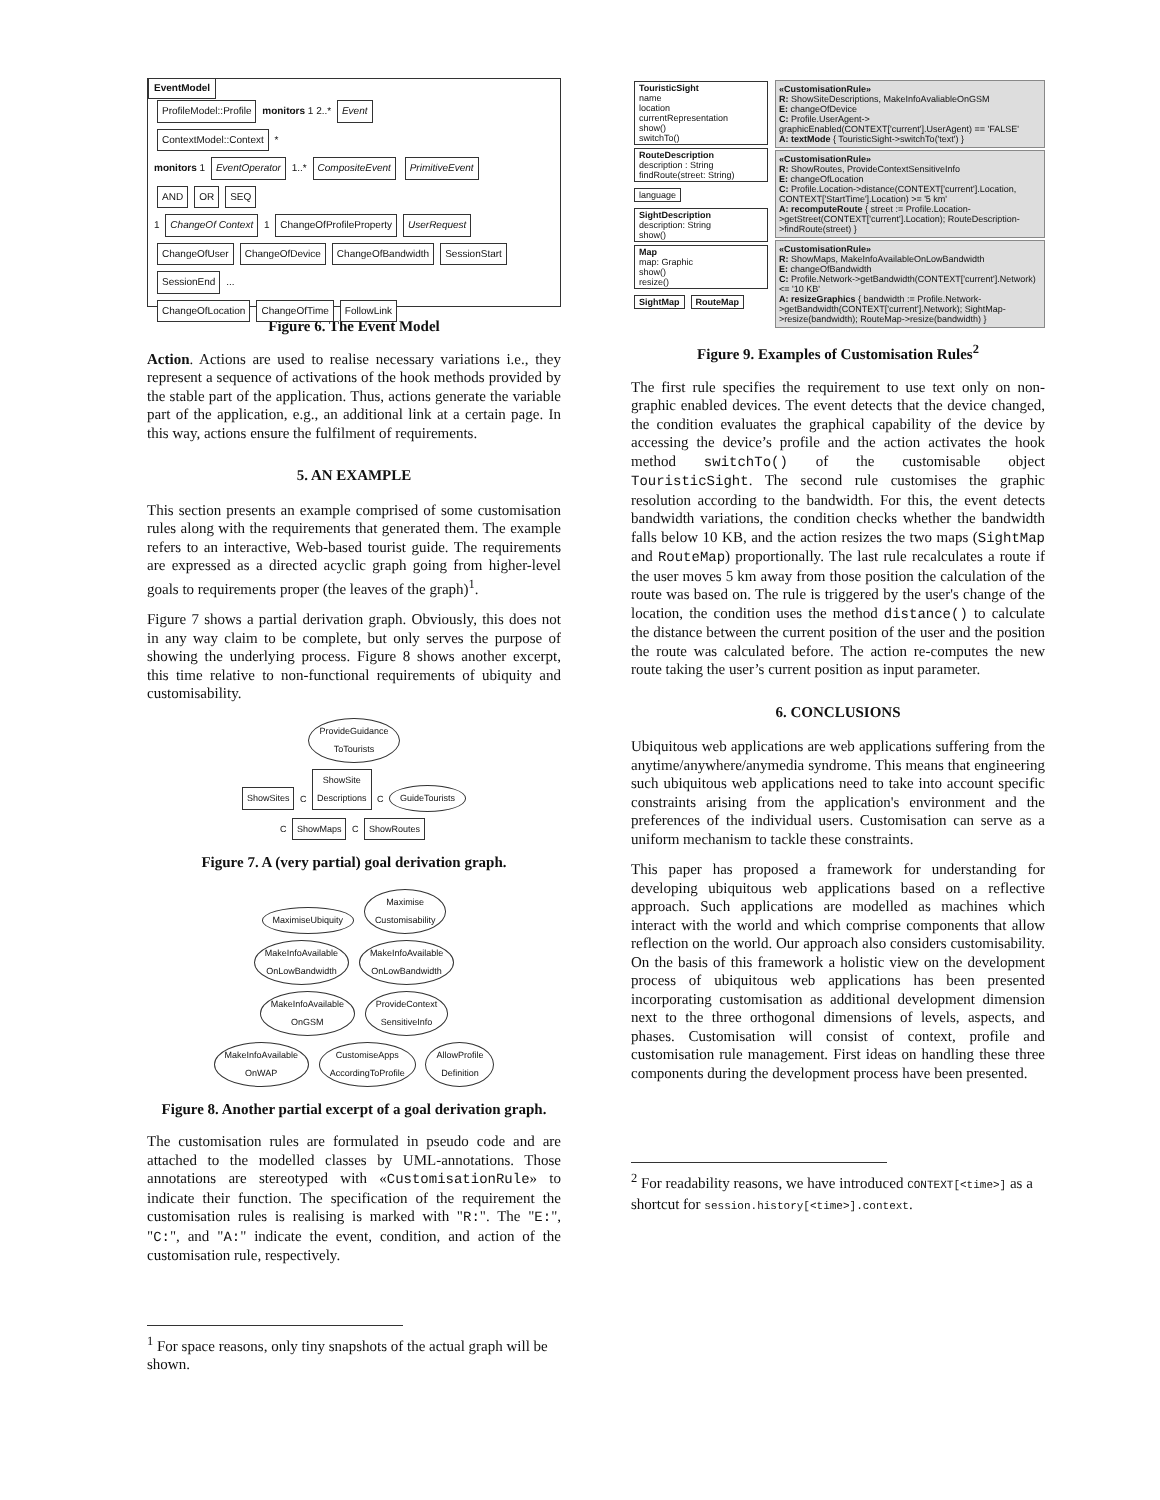EventModel
ProfileModel::Profile monitors 1 2..* Event
ContextModel::Context *
monitors 1 EventOperator 1..* CompositeEvent PrimitiveEvent
AND OR SEQ
1 ChangeOf Context 1 ChangeOfProfileProperty UserRequest
ChangeOfUser ChangeOfDevice ChangeOfBandwidth SessionStart SessionEnd ...
ChangeOfLocation ChangeOfTime FollowLink
Figure 6. The Event Model
Action. Actions are used to realise necessary variations i.e., they represent a sequence of activations of the hook methods provided by the stable part of the application. Thus, actions generate the variable part of the application, e.g., an additional link at a certain page. In this way, actions ensure the fulfilment of requirements.
5. AN EXAMPLE
This section presents an example comprised of some customisation rules along with the requirements that generated them. The example refers to an interactive, Web-based tourist guide. The requirements are expressed as a directed acyclic graph going from higher-level goals to requirements proper (the leaves of the graph)<sup>1</sup>.
Figure 7 shows a partial derivation graph. Obviously, this does not in any way claim to be complete, but only serves the purpose of showing the underlying process. Figure 8 shows another excerpt, this time relative to non-functional requirements of ubiquity and customisability.
ProvideGuidance
ToTourists
ShowSites C ShowSite
Descriptions C GuideTourists
C ShowMaps C ShowRoutes
Figure 7. A (very partial) goal derivation graph.
MaximiseUbiquity Maximise
Customisability
MakeInfoAvailable
OnLowBandwidth MakeInfoAvailable
OnLowBandwidth
MakeInfoAvailable
OnGSM ProvideContext
SensitiveInfo
MakeInfoAvailable
OnWAP CustomiseApps
AccordingToProfile AllowProfile
Definition
Figure 8. Another partial excerpt of a goal derivation graph.
The customisation rules are formulated in pseudo code and are attached to the modelled classes by UML-annotations. Those annotations are stereotyped with «CustomisationRule» to indicate their function. The specification of the requirement the customisation rules is realising is marked with "R:". The "E:", "C:", and "A:" indicate the event, condition, and action of the customisation rule, respectively.
<sup>1</sup> For space reasons, only tiny snapshots of the actual graph will be shown.
TouristicSight
name
location
currentRepresentation
show()
switchTo()
RouteDescription
description : String
findRoute(street: String)
language
SightDescription
description: String
show()
Map
map: Graphic
show()
resize()
SightMap RouteMap
«CustomisationRule»
R: ShowSiteDescriptions, MakeInfoAvaliableOnGSM
E: changeOfDevice
C: Profile.UserAgent-> graphicEnabled(CONTEXT['current'].UserAgent) == 'FALSE'
A: textMode { TouristicSight->switchTo('text') }
«CustomisationRule»
R: ShowRoutes, ProvideContextSensitiveInfo
E: changeOfLocation
C: Profile.Location->distance(CONTEXT['current'].Location, CONTEXT['StartTime'].Location) >= '5 km'
A: recomputeRoute { street := Profile.Location->getStreet(CONTEXT['current'].Location); RouteDescription->findRoute(street) }
«CustomisationRule»
R: ShowMaps, MakeInfoAvailableOnLowBandwidth
E: changeOfBandwidth
C: Profile.Network->getBandwidth(CONTEXT['current'].Network) <= '10 KB'
A: resizeGraphics { bandwidth := Profile.Network->getBandwidth(CONTEXT['current'].Network); SightMap->resize(bandwidth); RouteMap->resize(bandwidth) }
Figure 9. Examples of Customisation Rules<sup>2</sup>
The first rule specifies the requirement to use text only on non-graphic enabled devices. The event detects that the device changed, the condition evaluates the graphical capability of the device by accessing the device’s profile and the action activates the hook method switchTo() of the customisable object TouristicSight. The second rule customises the graphic resolution according to the bandwidth. For this, the event detects bandwidth variations, the condition checks whether the bandwidth falls below 10 KB, and the action resizes the two maps (SightMap and RouteMap) proportionally. The last rule recalculates a route if the user moves 5 km away from those position the calculation of the route was based on. The rule is triggered by the user's change of the location, the condition uses the method distance() to calculate the distance between the current position of the user and the position the route was calculated before. The action re-computes the new route taking the user’s current position as input parameter.
6. CONCLUSIONS
Ubiquitous web applications are web applications suffering from the anytime/anywhere/anymedia syndrome. This means that engineering such ubiquitous web applications need to take into account specific constraints arising from the application's environment and the preferences of the individual users. Customisation can serve as a uniform mechanism to tackle these constraints.
This paper has proposed a framework for understanding for developing ubiquitous web applications based on a reflective approach. Such applications are modelled as machines which interact with the world and which comprise components that allow reflection on the world. Our approach also considers customisability. On the basis of this framework a holistic view on the development process of ubiquitous web applications has been presented incorporating customisation as additional development dimension next to the three orthogonal dimensions of levels, aspects, and phases. Customisation will consist of context, profile and customisation rule management. First ideas on handling these three components during the development process have been presented.
<sup>2</sup> For readability reasons, we have introduced CONTEXT[<time>] as a shortcut for session.history[<time>].context.